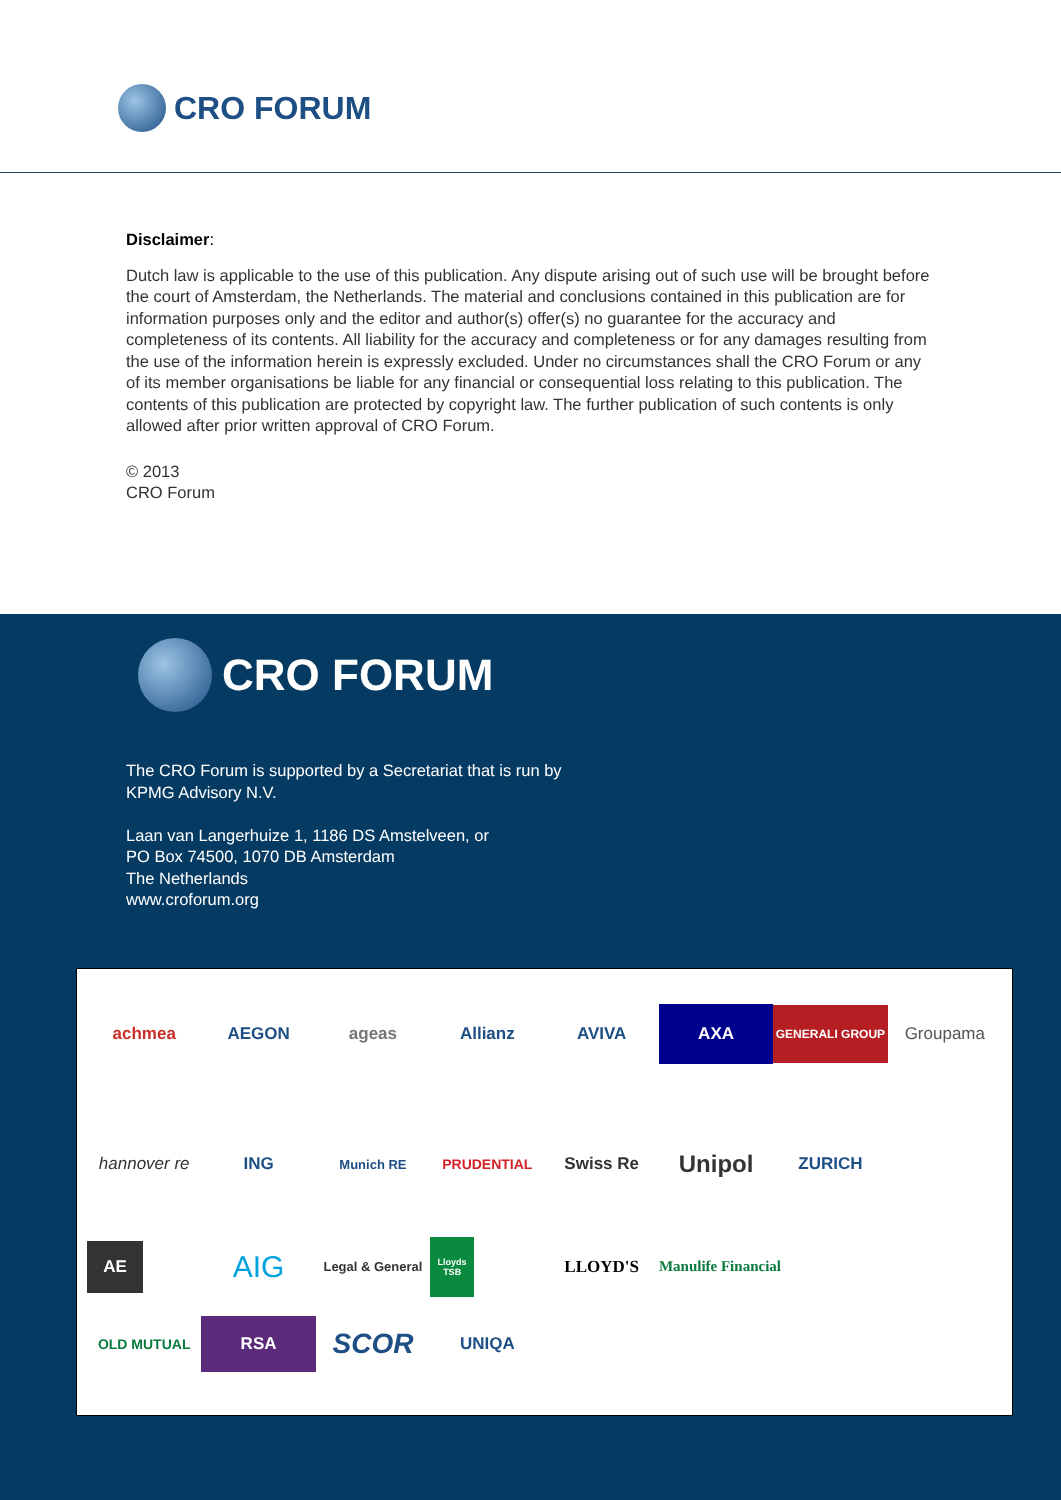CRO FORUM
Disclaimer:
Dutch law is applicable to the use of this publication. Any dispute arising out of such use will be brought before the court of Amsterdam, the Netherlands. The material and conclusions contained in this publication are for information purposes only and the editor and author(s) offer(s) no guarantee for the accuracy and completeness of its contents. All liability for the accuracy and completeness or for any damages resulting from the use of the information herein is expressly excluded. Under no circumstances shall the CRO Forum or any of its member organisations be liable for any financial or consequential loss relating to this publication. The contents of this publication are protected by copyright law. The further publication of such contents is only allowed after prior written approval of CRO Forum.
© 2013
CRO Forum
CRO FORUM
The CRO Forum is supported by a Secretariat that is run by
KPMG Advisory N.V.
Laan van Langerhuize 1, 1186 DS Amstelveen, or
PO Box 74500, 1070 DB Amsterdam
The Netherlands
www.croforum.org
achmea
AEGON
ageas
Allianz
AVIVA
AXA
GENERALI GROUP
Groupama
hannover re
ING
Munich RE
PRUDENTIAL
Swiss Re
Unipol
ZURICH
AE
AIG
Legal & General
Lloyds TSB
LLOYD'S
Manulife Financial
OLD MUTUAL
RSA
SCOR
UNIQA